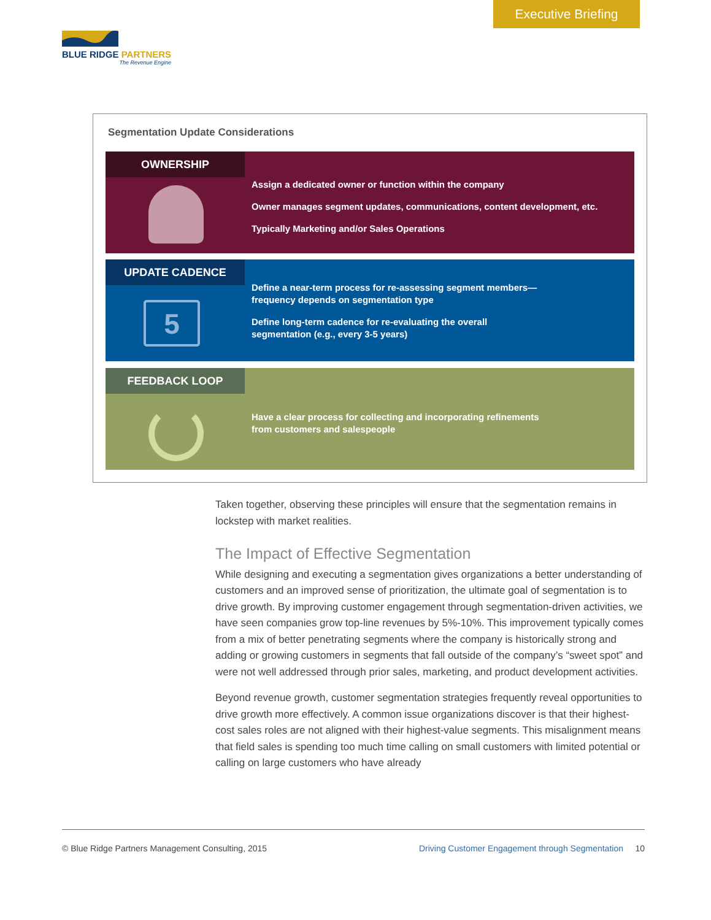Executive Briefing
BLUE RIDGE PARTNERS
The Revenue Engine
Segmentation Update Considerations
OWNERSHIP
Assign a dedicated owner or function within the company
Owner manages segment updates, communications, content development, etc.
Typically Marketing and/or Sales Operations
UPDATE CADENCE
5
Define a near-term process for re-assessing segment members—
frequency depends on segmentation type
Define long-term cadence for re-evaluating the overall
segmentation (e.g., every 3-5 years)
FEEDBACK LOOP
Have a clear process for collecting and incorporating refinements
from customers and salespeople
Taken together, observing these principles will ensure that the segmentation remains in lockstep with market realities.
The Impact of Effective Segmentation
While designing and executing a segmentation gives organizations a better understanding of customers and an improved sense of prioritization, the ultimate goal of segmentation is to drive growth. By improving customer engagement through segmentation-driven activities, we have seen companies grow top-line revenues by 5%-10%. This improvement typically comes from a mix of better penetrating segments where the company is historically strong and adding or growing customers in segments that fall outside of the company’s “sweet spot” and were not well addressed through prior sales, marketing, and product development activities.
Beyond revenue growth, customer segmentation strategies frequently reveal opportunities to drive growth more effectively. A common issue organizations discover is that their highest-cost sales roles are not aligned with their highest-value segments. This misalignment means that field sales is spending too much time calling on small customers with limited potential or calling on large customers who have already
© Blue Ridge Partners Management Consulting, 2015 Driving Customer Engagement through Segmentation 10